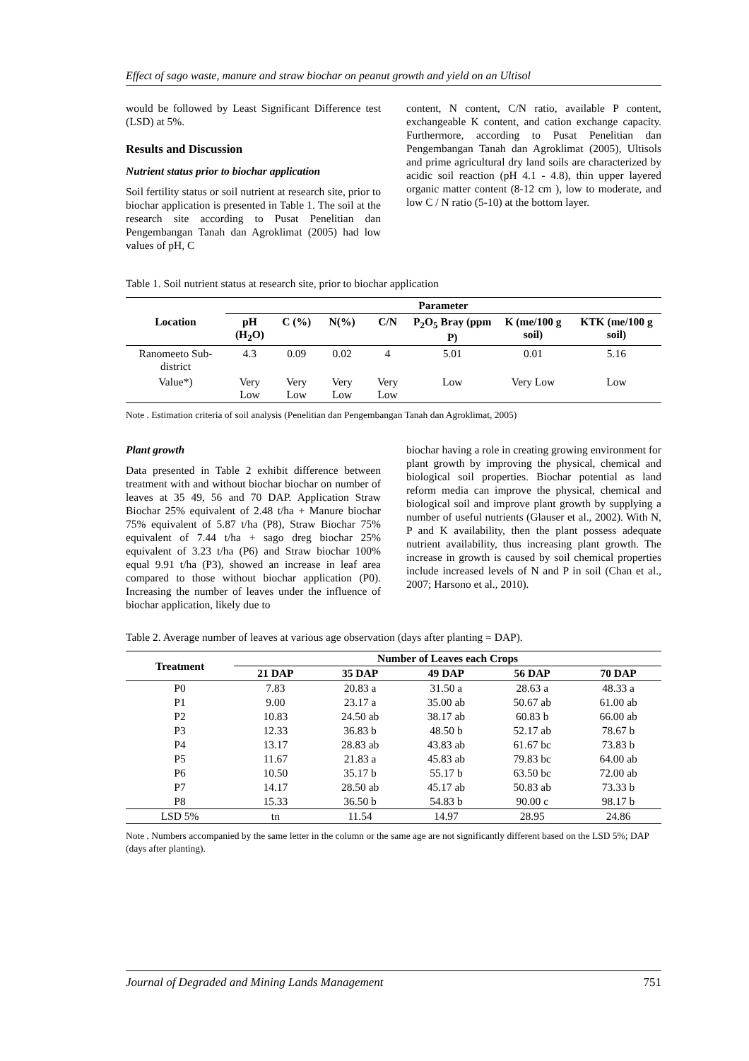Effect of sago waste, manure and straw biochar on peanut growth and yield on an Ultisol
would be followed by Least Significant Difference test (LSD) at 5%.
Results and Discussion
Nutrient status prior to biochar application
Soil fertility status or soil nutrient at research site, prior to biochar application is presented in Table 1. The soil at the research site according to Pusat Penelitian dan Pengembangan Tanah dan Agroklimat (2005) had low values of pH, C
content, N content, C/N ratio, available P content, exchangeable K content, and cation exchange capacity. Furthermore, according to Pusat Penelitian dan Pengembangan Tanah dan Agroklimat (2005), Ultisols and prime agricultural dry land soils are characterized by acidic soil reaction (pH 4.1 - 4.8), thin upper layered organic matter content (8-12 cm ), low to moderate, and low C / N ratio (5-10) at the bottom layer.
Table 1. Soil nutrient status at research site, prior to biochar application
| Location | Parameter | | | | | | |
| --- | --- | --- | --- | --- | --- | --- | --- |
| | pH (H<sub>2</sub>O) | C (%) | N(%) | C/N | P<sub>2</sub>O<sub>5</sub> Bray (ppm P) | K (me/100 g soil) | KTK (me/100 g soil) |
| Ranomeeto Sub-district | 4.3 | 0.09 | 0.02 | 4 | 5.01 | 0.01 | 5.16 |
| Value*) | Very Low | Very Low | Very Low | Very Low | Low | Very Low | Low |
Note . Estimation criteria of soil analysis (Penelitian dan Pengembangan Tanah dan Agroklimat, 2005)
Plant growth
Data presented in Table 2 exhibit difference between treatment with and without biochar biochar on number of leaves at 35 49, 56 and 70 DAP. Application Straw Biochar 25% equivalent of 2.48 t/ha + Manure biochar 75% equivalent of 5.87 t/ha (P8), Straw Biochar 75% equivalent of 7.44 t/ha + sago dreg biochar 25% equivalent of 3.23 t/ha (P6) and Straw biochar 100% equal 9.91 t/ha (P3), showed an increase in leaf area compared to those without biochar application (P0). Increasing the number of leaves under the influence of biochar application, likely due to
biochar having a role in creating growing environment for plant growth by improving the physical, chemical and biological soil properties. Biochar potential as land reform media can improve the physical, chemical and biological soil and improve plant growth by supplying a number of useful nutrients (Glauser et al., 2002). With N, P and K availability, then the plant possess adequate nutrient availability, thus increasing plant growth. The increase in growth is caused by soil chemical properties include increased levels of N and P in soil (Chan et al., 2007; Harsono et al., 2010).
Table 2. Average number of leaves at various age observation (days after planting = DAP).
| Treatment | Number of Leaves each Crops | | | | |
| --- | --- | --- | --- | --- | --- |
| | 21 DAP | 35 DAP | 49 DAP | 56 DAP | 70 DAP |
| P0 | 7.83 | 20.83 a | 31.50 a | 28.63 a | 48.33 a |
| P1 | 9.00 | 23.17 a | 35.00 ab | 50.67 ab | 61.00 ab |
| P2 | 10.83 | 24.50 ab | 38.17 ab | 60.83 b | 66.00 ab |
| P3 | 12.33 | 36.83 b | 48.50 b | 52.17 ab | 78.67 b |
| P4 | 13.17 | 28.83 ab | 43.83 ab | 61.67 bc | 73.83 b |
| P5 | 11.67 | 21.83 a | 45.83 ab | 79.83 bc | 64.00 ab |
| P6 | 10.50 | 35.17 b | 55.17 b | 63.50 bc | 72.00 ab |
| P7 | 14.17 | 28.50 ab | 45.17 ab | 50.83 ab | 73.33 b |
| P8 | 15.33 | 36.50 b | 54.83 b | 90.00 c | 98.17 b |
| LSD 5% | tn | 11.54 | 14.97 | 28.95 | 24.86 |
Note . Numbers accompanied by the same letter in the column or the same age are not significantly different based on the LSD 5%; DAP (days after planting).
Journal of Degraded and Mining Lands Management 751